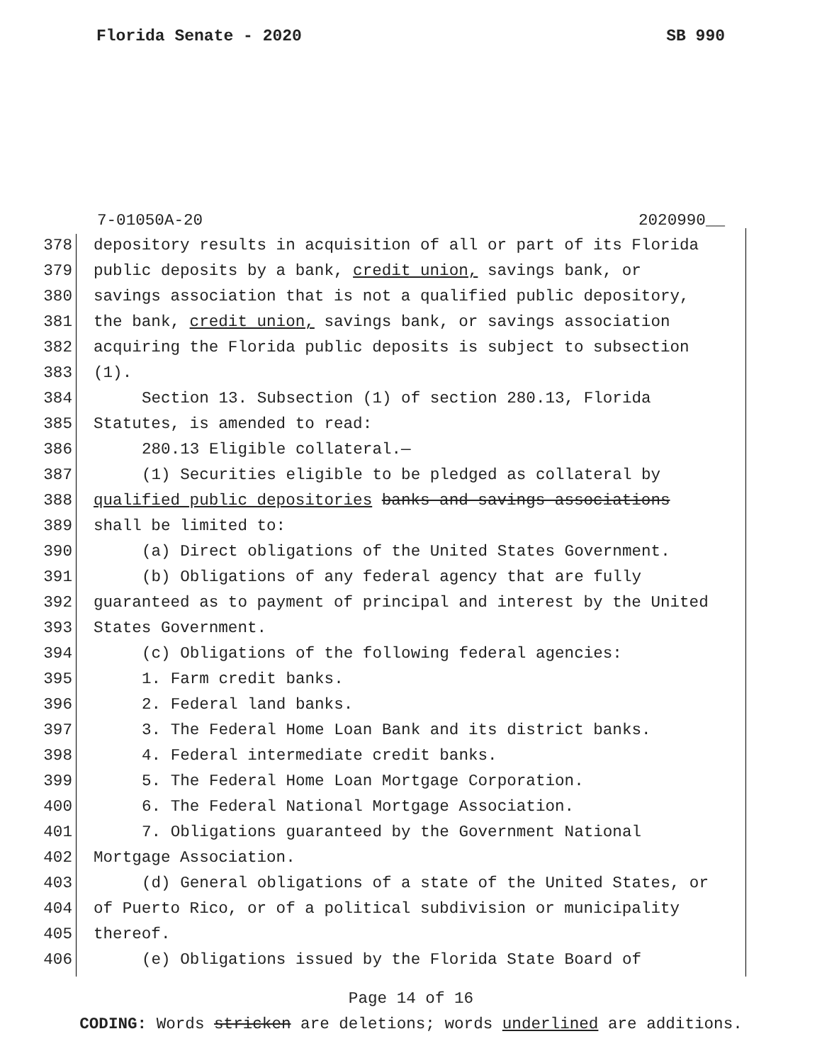Florida Senate - 2020 SB 990
7-01050A-20 2020990__
378 depository results in acquisition of all or part of its Florida
379 public deposits by a bank, credit union, savings bank, or
380 savings association that is not a qualified public depository,
381 the bank, credit union, savings bank, or savings association
382 acquiring the Florida public deposits is subject to subsection
383 (1).
384 Section 13. Subsection (1) of section 280.13, Florida
385 Statutes, is amended to read:
386 280.13 Eligible collateral.—
387 (1) Securities eligible to be pledged as collateral by
388 qualified public depositories banks and savings associations
389 shall be limited to:
390 (a) Direct obligations of the United States Government.
391 (b) Obligations of any federal agency that are fully
392 guaranteed as to payment of principal and interest by the United
393 States Government.
394 (c) Obligations of the following federal agencies:
395 1. Farm credit banks.
396 2. Federal land banks.
397 3. The Federal Home Loan Bank and its district banks.
398 4. Federal intermediate credit banks.
399 5. The Federal Home Loan Mortgage Corporation.
400 6. The Federal National Mortgage Association.
401 7. Obligations guaranteed by the Government National
402 Mortgage Association.
403 (d) General obligations of a state of the United States, or
404 of Puerto Rico, or of a political subdivision or municipality
405 thereof.
406 (e) Obligations issued by the Florida State Board of
Page 14 of 16
CODING: Words stricken are deletions; words underlined are additions.